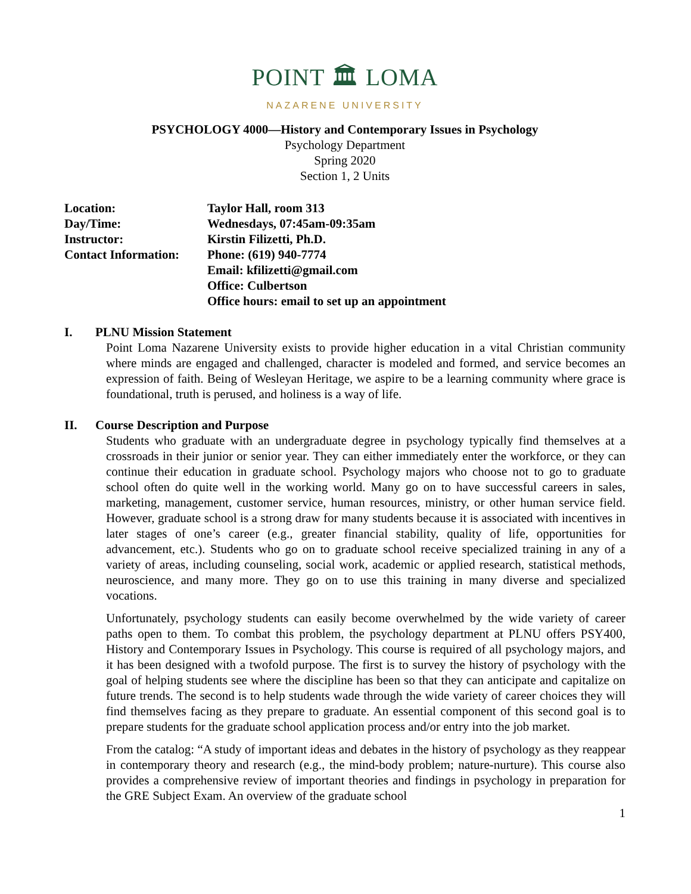POINT 🏛 LOMA
NAZARENE UNIVERSITY
PSYCHOLOGY 4000—History and Contemporary Issues in Psychology
Psychology Department
Spring 2020
Section 1, 2 Units
| Location: | Taylor Hall, room 313 |
| Day/Time: | Wednesdays, 07:45am-09:35am |
| Instructor: | Kirstin Filizetti, Ph.D. |
| Contact Information: | Phone: (619) 940-7774 Email: kfilizetti@gmail.com Office: Culbertson Office hours: email to set up an appointment |
I. PLNU Mission Statement
Point Loma Nazarene University exists to provide higher education in a vital Christian community where minds are engaged and challenged, character is modeled and formed, and service becomes an expression of faith. Being of Wesleyan Heritage, we aspire to be a learning community where grace is foundational, truth is perused, and holiness is a way of life.
II. Course Description and Purpose
Students who graduate with an undergraduate degree in psychology typically find themselves at a crossroads in their junior or senior year. They can either immediately enter the workforce, or they can continue their education in graduate school. Psychology majors who choose not to go to graduate school often do quite well in the working world. Many go on to have successful careers in sales, marketing, management, customer service, human resources, ministry, or other human service field. However, graduate school is a strong draw for many students because it is associated with incentives in later stages of one’s career (e.g., greater financial stability, quality of life, opportunities for advancement, etc.). Students who go on to graduate school receive specialized training in any of a variety of areas, including counseling, social work, academic or applied research, statistical methods, neuroscience, and many more. They go on to use this training in many diverse and specialized vocations.
Unfortunately, psychology students can easily become overwhelmed by the wide variety of career paths open to them. To combat this problem, the psychology department at PLNU offers PSY400, History and Contemporary Issues in Psychology. This course is required of all psychology majors, and it has been designed with a twofold purpose. The first is to survey the history of psychology with the goal of helping students see where the discipline has been so that they can anticipate and capitalize on future trends. The second is to help students wade through the wide variety of career choices they will find themselves facing as they prepare to graduate. An essential component of this second goal is to prepare students for the graduate school application process and/or entry into the job market.
From the catalog: “A study of important ideas and debates in the history of psychology as they reappear in contemporary theory and research (e.g., the mind-body problem; nature-nurture). This course also provides a comprehensive review of important theories and findings in psychology in preparation for the GRE Subject Exam. An overview of the graduate school
1